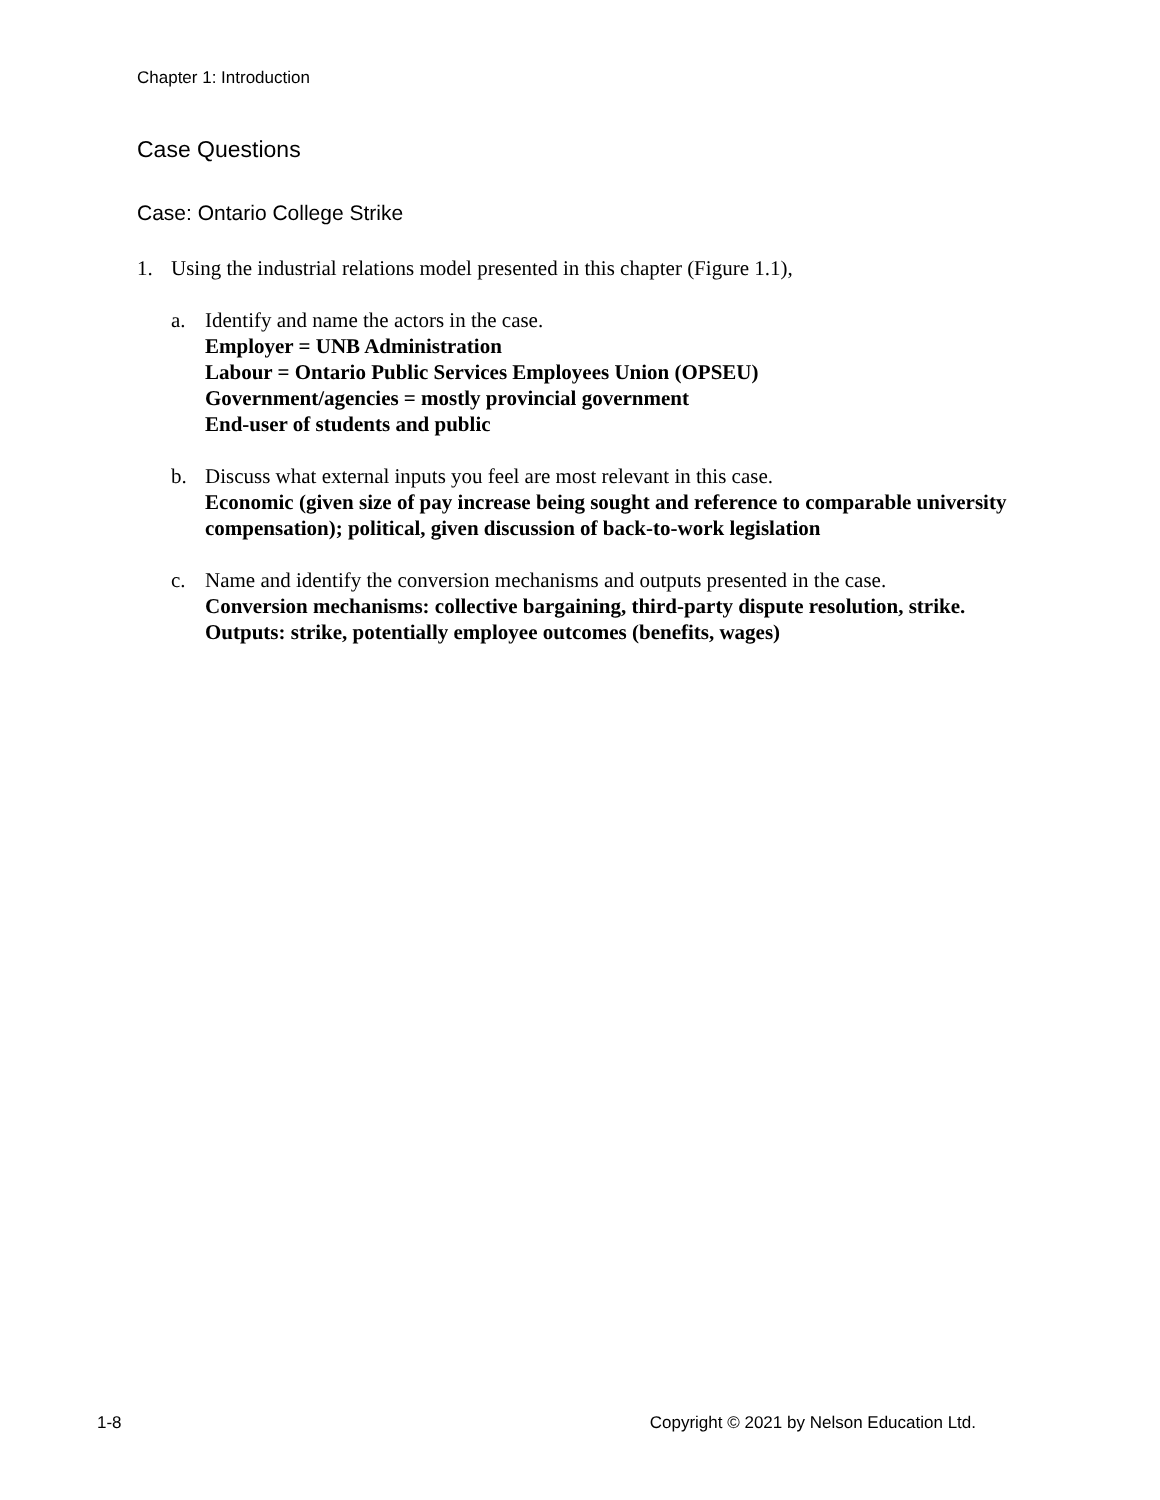Chapter 1: Introduction
Case Questions
Case: Ontario College Strike
1. Using the industrial relations model presented in this chapter (Figure 1.1),
a. Identify and name the actors in the case.
Employer = UNB Administration
Labour = Ontario Public Services Employees Union (OPSEU)
Government/agencies = mostly provincial government
End-user of students and public
b. Discuss what external inputs you feel are most relevant in this case.
Economic (given size of pay increase being sought and reference to comparable university compensation); political, given discussion of back-to-work legislation
c. Name and identify the conversion mechanisms and outputs presented in the case.
Conversion mechanisms: collective bargaining, third-party dispute resolution, strike. Outputs: strike, potentially employee outcomes (benefits, wages)
1-8 Copyright © 2021 by Nelson Education Ltd.